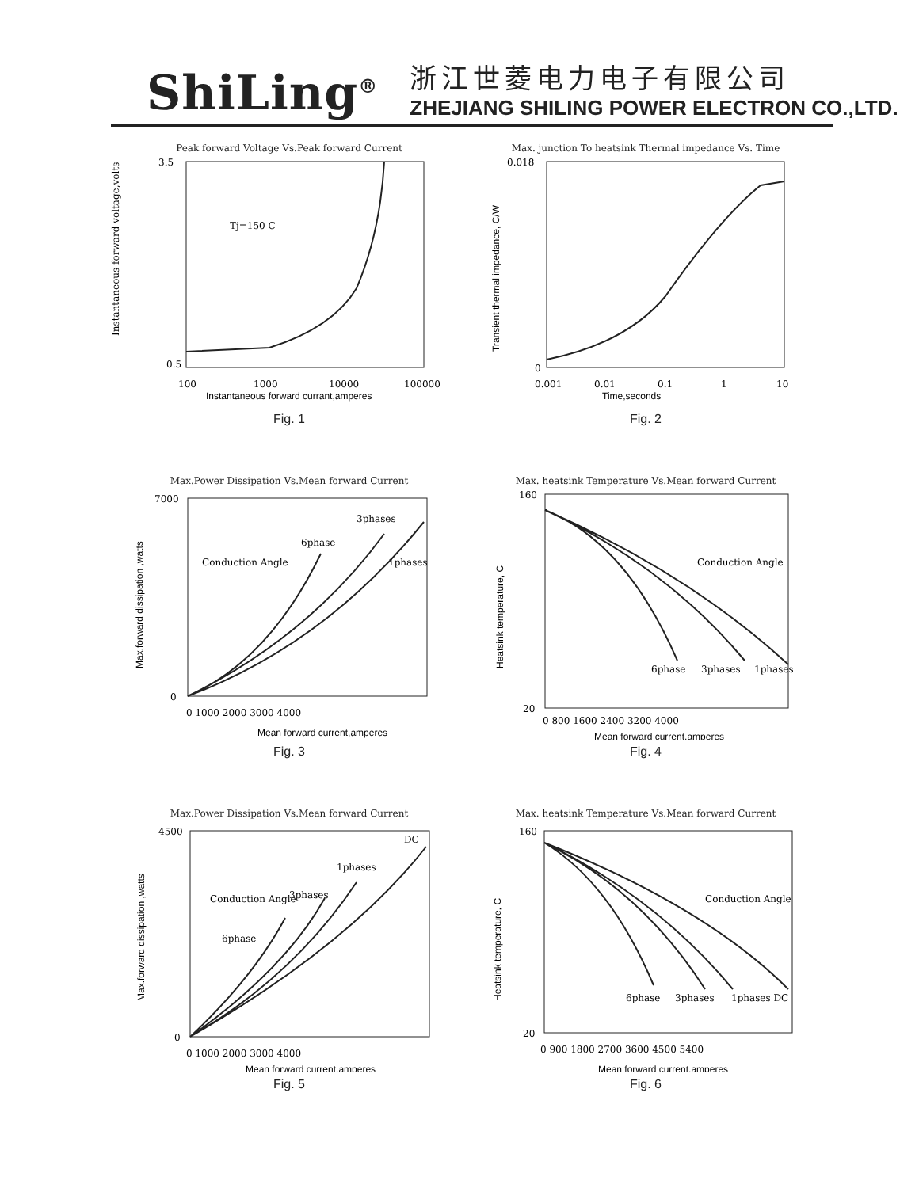ShiLing<sup>®</sup>
浙江世菱电力电子有限公司
ZHEJIANG SHILING POWER ELECTRON CO.,LTD.
Peak forward Voltage Vs.Peak forward Current
Tj=150 C
3.5
0.5
100
1000
10000
100000
Instantaneous forward currant,amperes
Instantaneous forward voltage,volts
Fig. 1
Max. junction To heatsink Thermal impedance Vs. Time
0.018
0
0.001
0.01
0.1
1
10
Time,seconds
Transient thermal impedance, C/W
Fig. 2
Max.Power Dissipation Vs.Mean forward Current
6phase
3phases
1phases
Conduction Angle
7000
0
0 1000 2000 3000 4000
Mean forward current,amperes
Max.forward dissipation ,watts
Fig. 3
Max. heatsink Temperature Vs.Mean forward Current
6phase
3phases
1phases
Conduction Angle
160
20
0 800 1600 2400 3200 4000
Mean forward current,amperes
Heatsink temperature, C
Fig. 4
Max.Power Dissipation Vs.Mean forward Current
DC
1phases
3phases
6phase
Conduction Angle
4500
0
0 1000 2000 3000 4000
Mean forward current,amperes
Max.forward dissipation ,watts
Fig. 5
Max. heatsink Temperature Vs.Mean forward Current
6phase
3phases
1phases DC
Conduction Angle
160
20
0 900 1800 2700 3600 4500 5400
Mean forward current,amperes
Heatsink temperature, C
Fig. 6